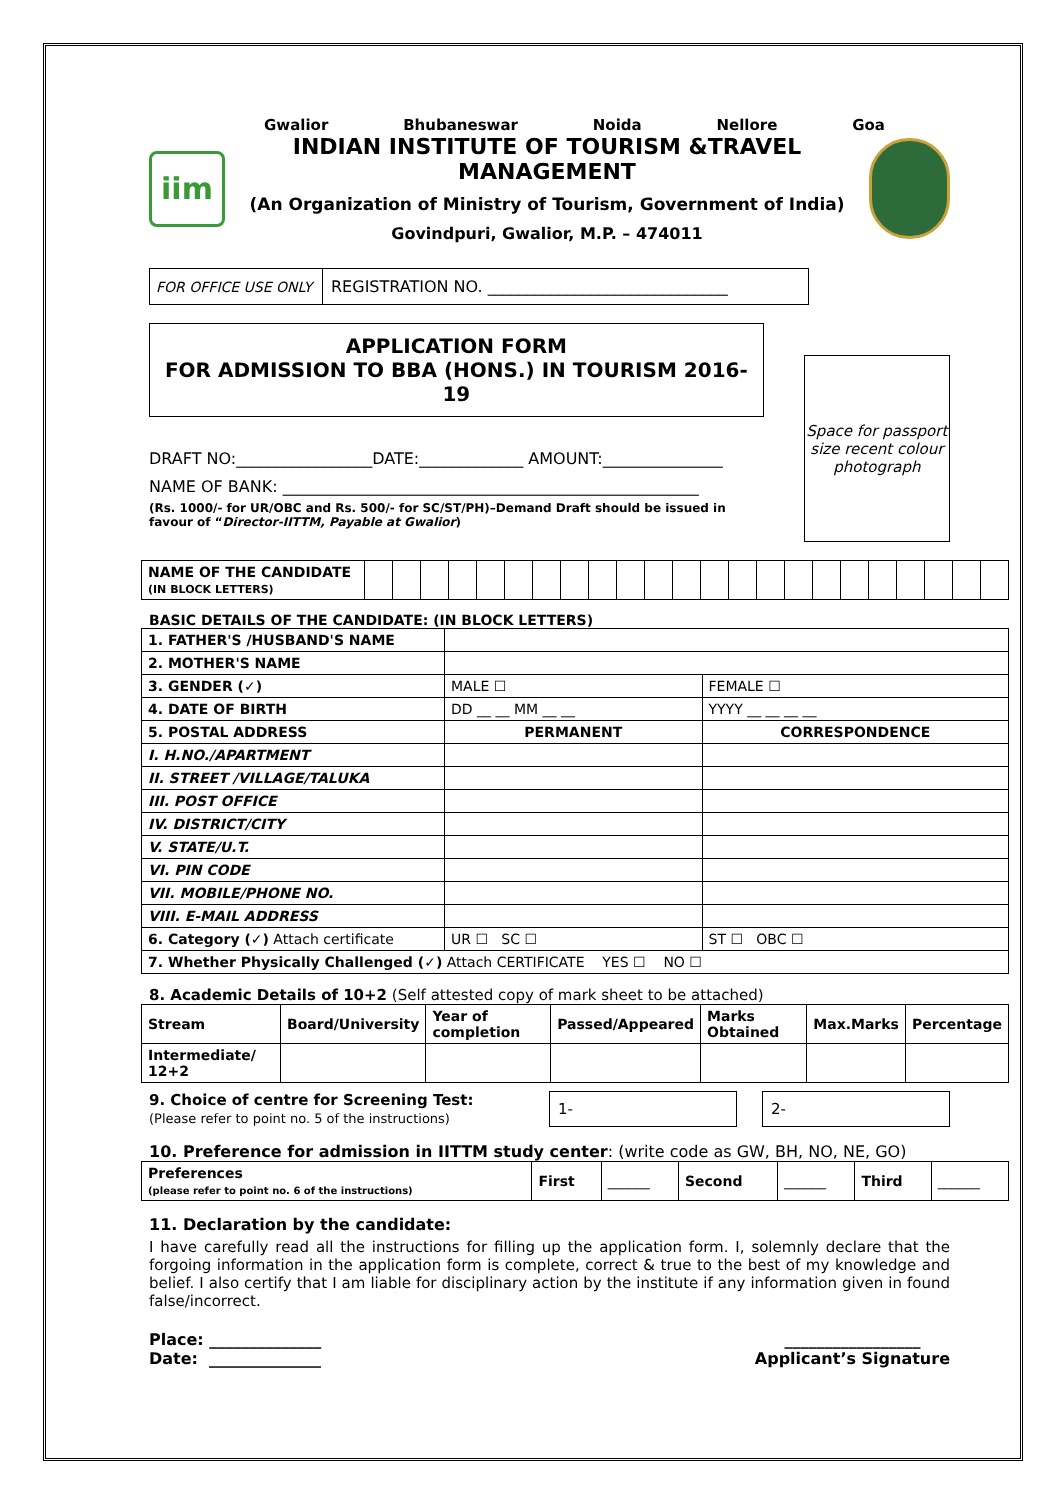Gwalior Bhubaneswar Noida Nellore Goa
iim
INDIAN INSTITUTE OF TOURISM &TRAVEL MANAGEMENT
(An Organization of Ministry of Tourism, Government of India)
Govindpuri, Gwalior, M.P. – 474011
| FOR OFFICE USE ONLY | REGISTRATION NO. ______________________________ |
APPLICATION FORM
FOR ADMISSION TO BBA (HONS.) IN TOURISM 2016-19
DRAFT NO:_________________DATE:_____________ AMOUNT:_______________
NAME OF BANK: ____________________________________________________
(Rs. 1000/- for UR/OBC and Rs. 500/- for SC/ST/PH)–Demand Draft should be issued in favour of “Director-IITTM, Payable at Gwalior)
Space for passport size recent colour photograph
| NAME OF THE CANDIDATE (IN BLOCK LETTERS) | | | | | | | | | | | | | | | | | | | | | | | |
BASIC DETAILS OF THE CANDIDATE: (IN BLOCK LETTERS)
| 1. FATHER'S /HUSBAND'S NAME | | |
| 2. MOTHER'S NAME | | |
| 3. GENDER (✓) | MALE ☐ | FEMALE ☐ |
| 4. DATE OF BIRTH | DD __ __ MM __ __ | YYYY __ __ __ __ |
| 5. POSTAL ADDRESS | PERMANENT | CORRESPONDENCE |
| I. H.NO./APARTMENT | | |
| II. STREET /VILLAGE/TALUKA | | |
| III. POST OFFICE | | |
| IV. DISTRICT/CITY | | |
| V. STATE/U.T. | | |
| VI. PIN CODE | | |
| VII. MOBILE/PHONE NO. | | |
| VIII. E-MAIL ADDRESS | | |
| 6. Category (✓) Attach certificate | UR ☐ SC ☐ | ST ☐ OBC ☐ |
| 7. Whether Physically Challenged (✓) Attach CERTIFICATE YES ☐ NO ☐ | | |
8. Academic Details of 10+2 (Self attested copy of mark sheet to be attached)
| Stream | Board/University | Year of completion | Passed/Appeared | Marks Obtained | Max.Marks | Percentage |
| --- | --- | --- | --- | --- | --- | --- |
| Intermediate/ 12+2 | | | | | | |
9. Choice of centre for Screening Test:
(Please refer to point no. 5 of the instructions)
1- 2-
10. Preference for admission in IITTM study center: (write code as GW, BH, NO, NE, GO)
| Preferences (please refer to point no. 6 of the instructions) | First | ______ | Second | ______ | Third | ______ |
11. Declaration by the candidate:
I have carefully read all the instructions for filling up the application form. I, solemnly declare that the forgoing information in the application form is complete, correct & true to the best of my knowledge and belief. I also certify that I am liable for disciplinary action by the institute if any information given in found false/incorrect.
Place: ______________
Date: ______________
_________________
Applicant’s Signature